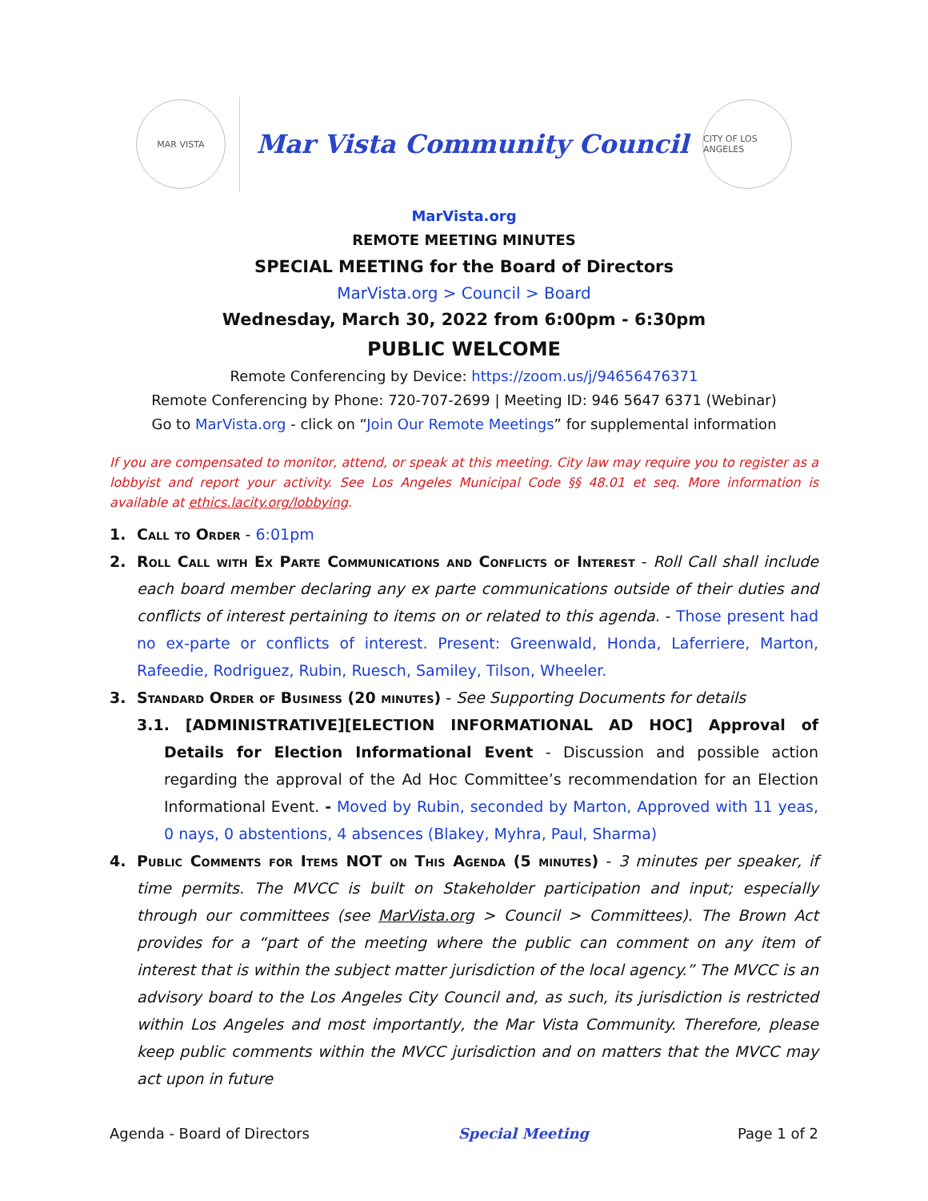MAR VISTA
Mar Vista Community Council
CITY OF LOS ANGELES
MarVista.org
REMOTE MEETING MINUTES
SPECIAL MEETING for the Board of Directors
MarVista.org > Council > Board
Wednesday, March 30, 2022 from 6:00pm - 6:30pm
PUBLIC WELCOME
Remote Conferencing by Device: https://zoom.us/j/94656476371
Remote Conferencing by Phone: 720-707-2699 | Meeting ID: 946 5647 6371 (Webinar)
Go to MarVista.org - click on “Join Our Remote Meetings” for supplemental information
If you are compensated to monitor, attend, or speak at this meeting. City law may require you to register as a lobbyist and report your activity. See Los Angeles Municipal Code §§ 48.01 et seq. More information is available at ethics.lacity.org/lobbying.
1. Call to Order - 6:01pm
2. Roll Call with Ex Parte Communications and Conflicts of Interest - Roll Call shall include each board member declaring any ex parte communications outside of their duties and conflicts of interest pertaining to items on or related to this agenda. - Those present had no ex-parte or conflicts of interest. Present: Greenwald, Honda, Laferriere, Marton, Rafeedie, Rodriguez, Rubin, Ruesch, Samiley, Tilson, Wheeler.
3. Standard Order of Business (20 minutes) - See Supporting Documents for details
3.1. [ADMINISTRATIVE][ELECTION INFORMATIONAL AD HOC] Approval of Details for Election Informational Event - Discussion and possible action regarding the approval of the Ad Hoc Committee’s recommendation for an Election Informational Event. - Moved by Rubin, seconded by Marton, Approved with 11 yeas, 0 nays, 0 abstentions, 4 absences (Blakey, Myhra, Paul, Sharma)
4. Public Comments for Items NOT on This Agenda (5 minutes) - 3 minutes per speaker, if time permits. The MVCC is built on Stakeholder participation and input; especially through our committees (see MarVista.org > Council > Committees). The Brown Act provides for a “part of the meeting where the public can comment on any item of interest that is within the subject matter jurisdiction of the local agency.” The MVCC is an advisory board to the Los Angeles City Council and, as such, its jurisdiction is restricted within Los Angeles and most importantly, the Mar Vista Community. Therefore, please keep public comments within the MVCC jurisdiction and on matters that the MVCC may act upon in future
Agenda - Board of Directors Special Meeting Page 1 of 2